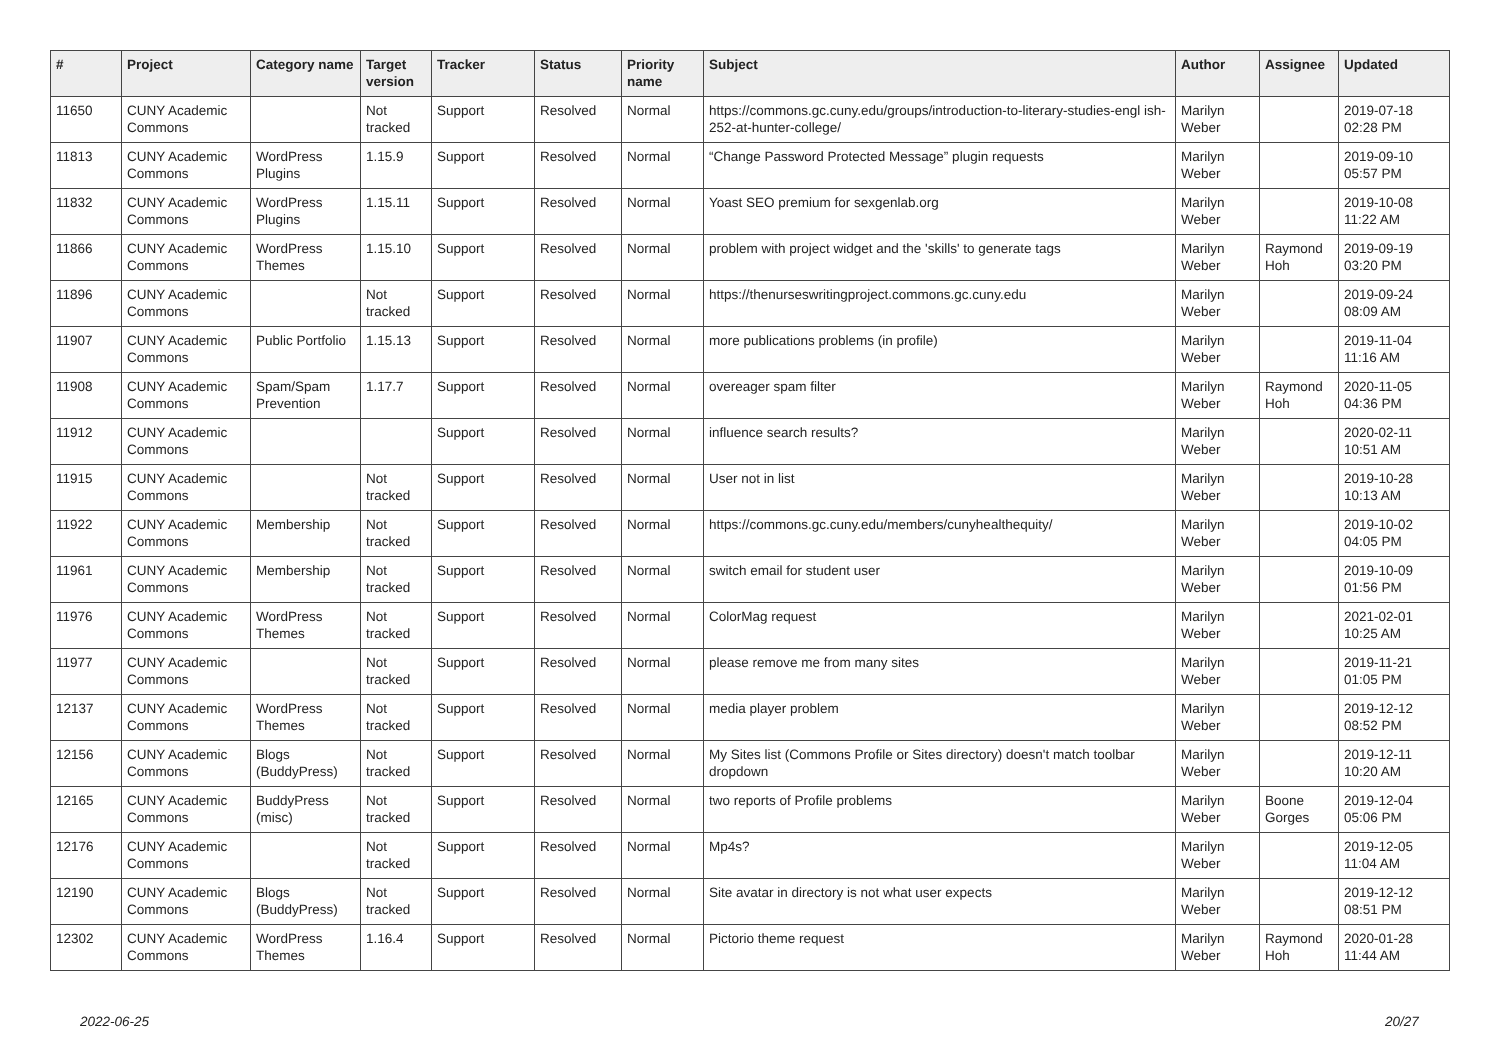| # | Project | Category name | Target version | Tracker | Status | Priority name | Subject | Author | Assignee | Updated |
| --- | --- | --- | --- | --- | --- | --- | --- | --- | --- | --- |
| 11650 | CUNY Academic Commons | | Not tracked | Support | Resolved | Normal | https://commons.gc.cuny.edu/groups/introduction-to-literary-studies-engl ish-252-at-hunter-college/ | Marilyn Weber | | 2019-07-18 02:28 PM |
| 11813 | CUNY Academic Commons | WordPress Plugins | 1.15.9 | Support | Resolved | Normal | “Change Password Protected Message” plugin requests | Marilyn Weber | | 2019-09-10 05:57 PM |
| 11832 | CUNY Academic Commons | WordPress Plugins | 1.15.11 | Support | Resolved | Normal | Yoast SEO premium for sexgenlab.org | Marilyn Weber | | 2019-10-08 11:22 AM |
| 11866 | CUNY Academic Commons | WordPress Themes | 1.15.10 | Support | Resolved | Normal | problem with project widget and the 'skills' to generate tags | Marilyn Weber | Raymond Hoh | 2019-09-19 03:20 PM |
| 11896 | CUNY Academic Commons | | Not tracked | Support | Resolved | Normal | https://thenurseswritingproject.commons.gc.cuny.edu | Marilyn Weber | | 2019-09-24 08:09 AM |
| 11907 | CUNY Academic Commons | Public Portfolio | 1.15.13 | Support | Resolved | Normal | more publications problems (in profile) | Marilyn Weber | | 2019-11-04 11:16 AM |
| 11908 | CUNY Academic Commons | Spam/Spam Prevention | 1.17.7 | Support | Resolved | Normal | overeager spam filter | Marilyn Weber | Raymond Hoh | 2020-11-05 04:36 PM |
| 11912 | CUNY Academic Commons | | | Support | Resolved | Normal | influence search results? | Marilyn Weber | | 2020-02-11 10:51 AM |
| 11915 | CUNY Academic Commons | | Not tracked | Support | Resolved | Normal | User not in list | Marilyn Weber | | 2019-10-28 10:13 AM |
| 11922 | CUNY Academic Commons | Membership | Not tracked | Support | Resolved | Normal | https://commons.gc.cuny.edu/members/cunyhealthequity/ | Marilyn Weber | | 2019-10-02 04:05 PM |
| 11961 | CUNY Academic Commons | Membership | Not tracked | Support | Resolved | Normal | switch email for student user | Marilyn Weber | | 2019-10-09 01:56 PM |
| 11976 | CUNY Academic Commons | WordPress Themes | Not tracked | Support | Resolved | Normal | ColorMag request | Marilyn Weber | | 2021-02-01 10:25 AM |
| 11977 | CUNY Academic Commons | | Not tracked | Support | Resolved | Normal | please remove me from many sites | Marilyn Weber | | 2019-11-21 01:05 PM |
| 12137 | CUNY Academic Commons | WordPress Themes | Not tracked | Support | Resolved | Normal | media player problem | Marilyn Weber | | 2019-12-12 08:52 PM |
| 12156 | CUNY Academic Commons | Blogs (BuddyPress) | Not tracked | Support | Resolved | Normal | My Sites list (Commons Profile or Sites directory) doesn't match toolbar dropdown | Marilyn Weber | | 2019-12-11 10:20 AM |
| 12165 | CUNY Academic Commons | BuddyPress (misc) | Not tracked | Support | Resolved | Normal | two reports of Profile problems | Marilyn Weber | Boone Gorges | 2019-12-04 05:06 PM |
| 12176 | CUNY Academic Commons | | Not tracked | Support | Resolved | Normal | Mp4s? | Marilyn Weber | | 2019-12-05 11:04 AM |
| 12190 | CUNY Academic Commons | Blogs (BuddyPress) | Not tracked | Support | Resolved | Normal | Site avatar in directory is not what user expects | Marilyn Weber | | 2019-12-12 08:51 PM |
| 12302 | CUNY Academic Commons | WordPress Themes | 1.16.4 | Support | Resolved | Normal | Pictorio theme request | Marilyn Weber | Raymond Hoh | 2020-01-28 11:44 AM |
2022-06-25 20/27